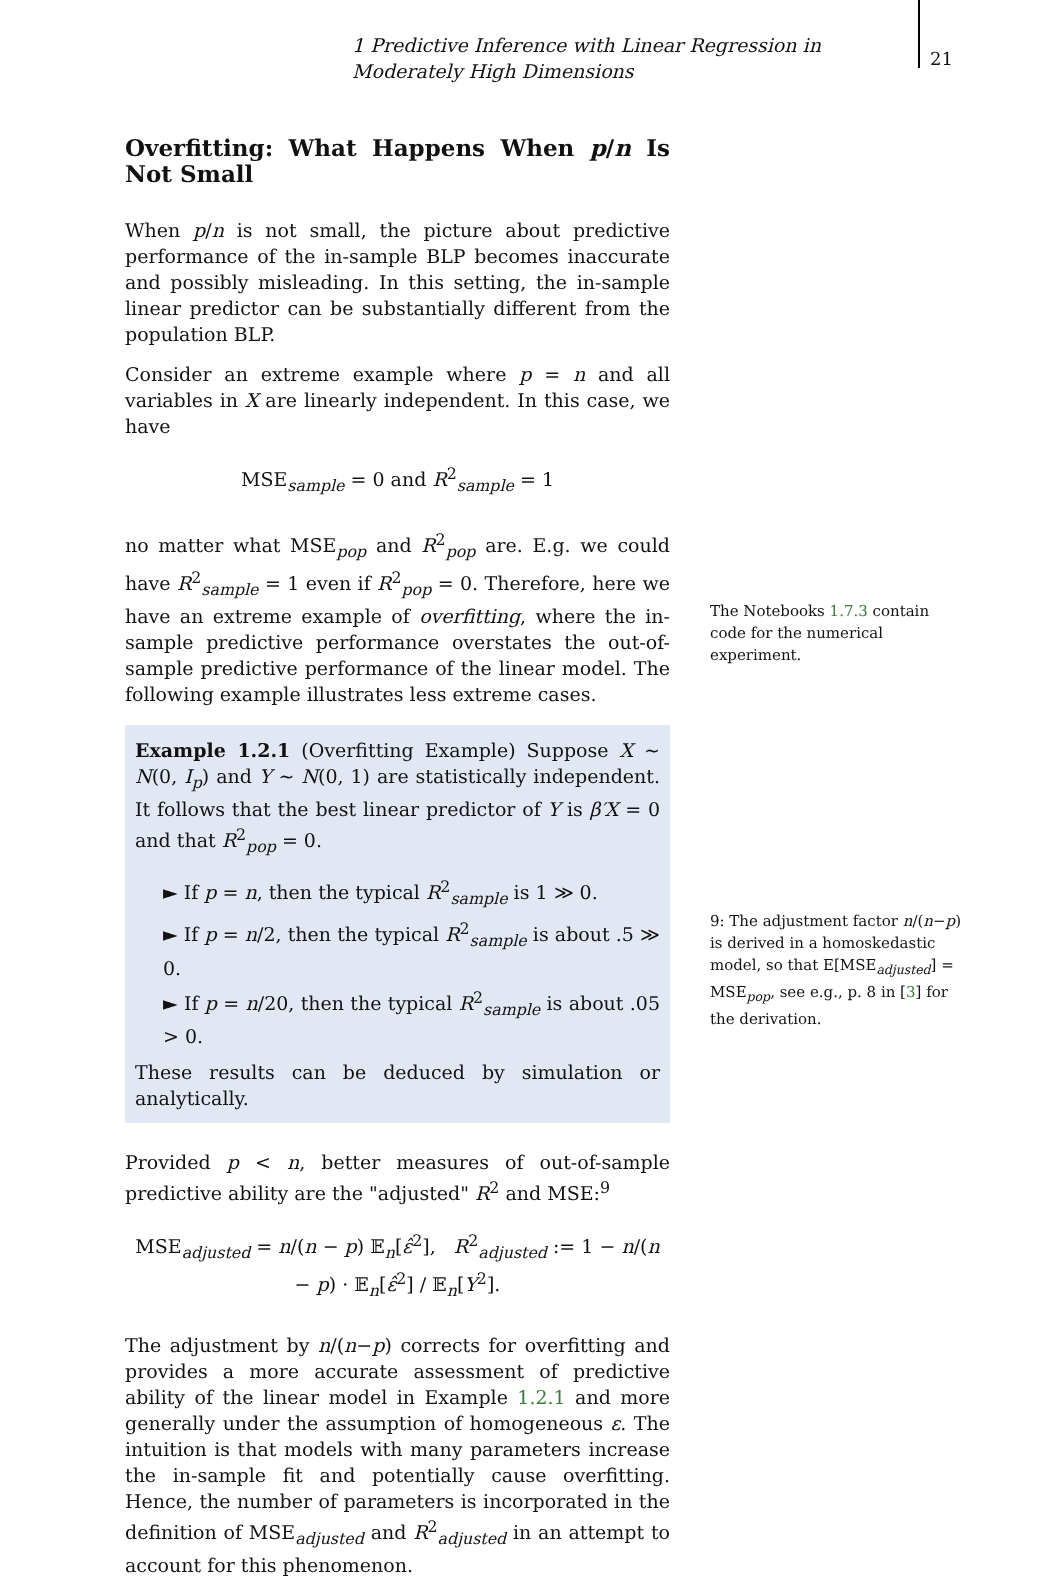1 Predictive Inference with Linear Regression in Moderately High Dimensions
21
Overfitting: What Happens When p/n Is Not Small
When p/n is not small, the picture about predictive performance of the in-sample BLP becomes inaccurate and possibly misleading. In this setting, the in-sample linear predictor can be substantially different from the population BLP.
Consider an extreme example where p = n and all variables in X are linearly independent. In this case, we have
MSE<sub>sample</sub> = 0 and R<sup>2</sup><sub>sample</sub> = 1
no matter what MSE<sub>pop</sub> and R<sup>2</sup><sub>pop</sub> are. E.g. we could have R<sup>2</sup><sub>sample</sub> = 1 even if R<sup>2</sup><sub>pop</sub> = 0. Therefore, here we have an extreme example of overfitting, where the in-sample predictive performance overstates the out-of-sample predictive performance of the linear model. The following example illustrates less extreme cases.
Example 1.2.1 (Overfitting Example) Suppose X ~ N(0, I<sub>p</sub>) and Y ~ N(0, 1) are statistically independent. It follows that the best linear predictor of Y is β′X = 0 and that R<sup>2</sup><sub>pop</sub> = 0.
► If p = n, then the typical R<sup>2</sup><sub>sample</sub> is 1 ≫ 0.
► If p = n/2, then the typical R<sup>2</sup><sub>sample</sub> is about .5 ≫ 0.
► If p = n/20, then the typical R<sup>2</sup><sub>sample</sub> is about .05 > 0.
These results can be deduced by simulation or analytically.
Provided p < n, better measures of out-of-sample predictive ability are the "adjusted" R<sup>2</sup> and MSE:<sup>9</sup>
MSE<sub>adjusted</sub> = n/(n − p) 𝔼<sub>n</sub>[ε̂<sup>2</sup>], R<sup>2</sup><sub>adjusted</sub> := 1 − n/(n − p) · 𝔼<sub>n</sub>[ε̂<sup>2</sup>] / 𝔼<sub>n</sub>[Y<sup>2</sup>].
The adjustment by n/(n−p) corrects for overfitting and provides a more accurate assessment of predictive ability of the linear model in Example 1.2.1 and more generally under the assumption of homogeneous ε. The intuition is that models with many parameters increase the in-sample fit and potentially cause overfitting. Hence, the number of parameters is incorporated in the definition of MSE<sub>adjusted</sub> and R<sup>2</sup><sub>adjusted</sub> in an attempt to account for this phenomenon.
The Notebooks 1.7.3 contain code for the numerical experiment.
9: The adjustment factor n/(n−p) is derived in a homoskedastic model, so that E[MSE<sub>adjusted</sub>] = MSE<sub>pop</sub>, see e.g., p. 8 in [3] for the derivation.